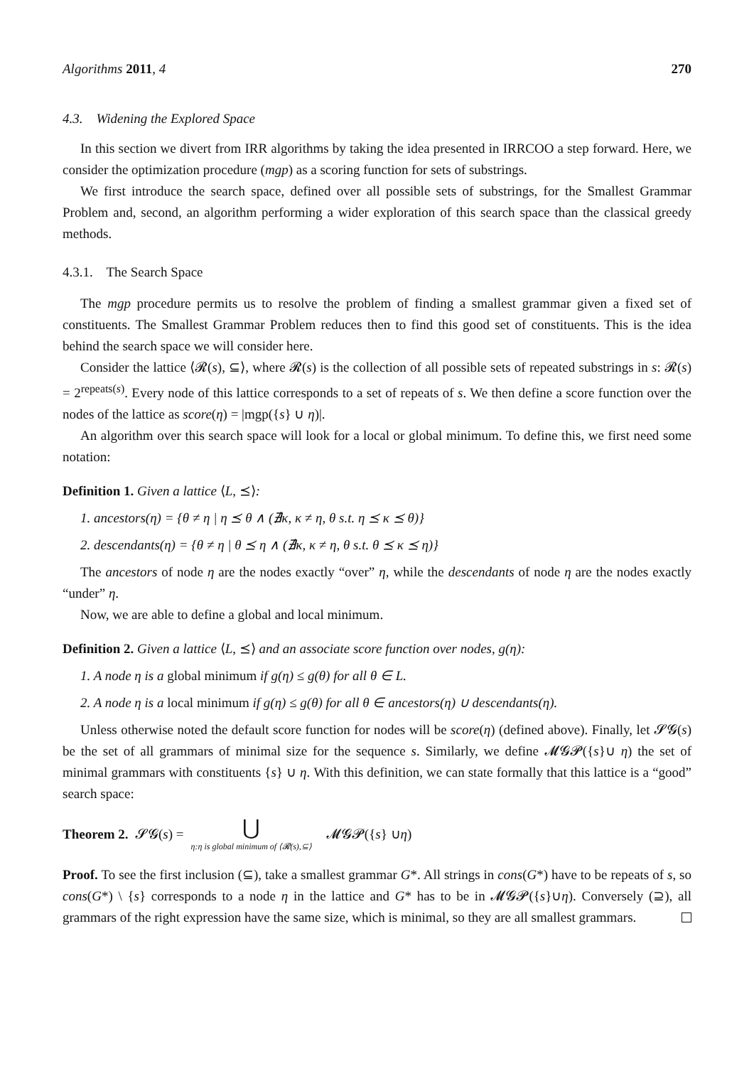Algorithms 2011, 4 270
4.3. Widening the Explored Space
In this section we divert from IRR algorithms by taking the idea presented in IRRCOO a step forward. Here, we consider the optimization procedure (mgp) as a scoring function for sets of substrings.
We first introduce the search space, defined over all possible sets of substrings, for the Smallest Grammar Problem and, second, an algorithm performing a wider exploration of this search space than the classical greedy methods.
4.3.1. The Search Space
The mgp procedure permits us to resolve the problem of finding a smallest grammar given a fixed set of constituents. The Smallest Grammar Problem reduces then to find this good set of constituents. This is the idea behind the search space we will consider here.
Consider the lattice ⟨𝓡(s), ⊆⟩, where 𝓡(s) is the collection of all possible sets of repeated substrings in s: 𝓡(s) = 2<sup>repeats(s)</sup>. Every node of this lattice corresponds to a set of repeats of s. We then define a score function over the nodes of the lattice as score(η) = |mgp({s} ∪ η)|.
An algorithm over this search space will look for a local or global minimum. To define this, we first need some notation:
Definition 1. Given a lattice ⟨L, ⪯⟩:
1. ancestors(η) = {θ ≠ η | η ⪯ θ ∧ (∄κ, κ ≠ η, θ s.t. η ⪯ κ ⪯ θ)}
2. descendants(η) = {θ ≠ η | θ ⪯ η ∧ (∄κ, κ ≠ η, θ s.t. θ ⪯ κ ⪯ η)}
The ancestors of node η are the nodes exactly “over” η, while the descendants of node η are the nodes exactly “under” η.
Now, we are able to define a global and local minimum.
Definition 2. Given a lattice ⟨L, ⪯⟩ and an associate score function over nodes, g(η):
1. A node η is a global minimum if g(η) ≤ g(θ) for all θ ∈ L.
2. A node η is a local minimum if g(η) ≤ g(θ) for all θ ∈ ancestors(η) ∪ descendants(η).
Unless otherwise noted the default score function for nodes will be score(η) (defined above). Finally, let 𝓢𝓖(s) be the set of all grammars of minimal size for the sequence s. Similarly, we define 𝓜𝓖𝓟({s}∪ η) the set of minimal grammars with constituents {s} ∪ η. With this definition, we can state formally that this lattice is a “good” search space:
Theorem 2. 𝓢𝓖(s) = ⋃ η:η is global minimum of ⟨𝓡(s),⊆⟩ 𝓜𝓖𝓟({ s } ∪ η)
Proof. To see the first inclusion (⊆), take a smallest grammar G*. All strings in cons(G*) have to be repeats of s, so cons(G*) \ {s} corresponds to a node η in the lattice and G* has to be in 𝓜𝓖𝓟({s}∪η). Conversely (⊇), all grammars of the right expression have the same size, which is minimal, so they are all smallest grammars.